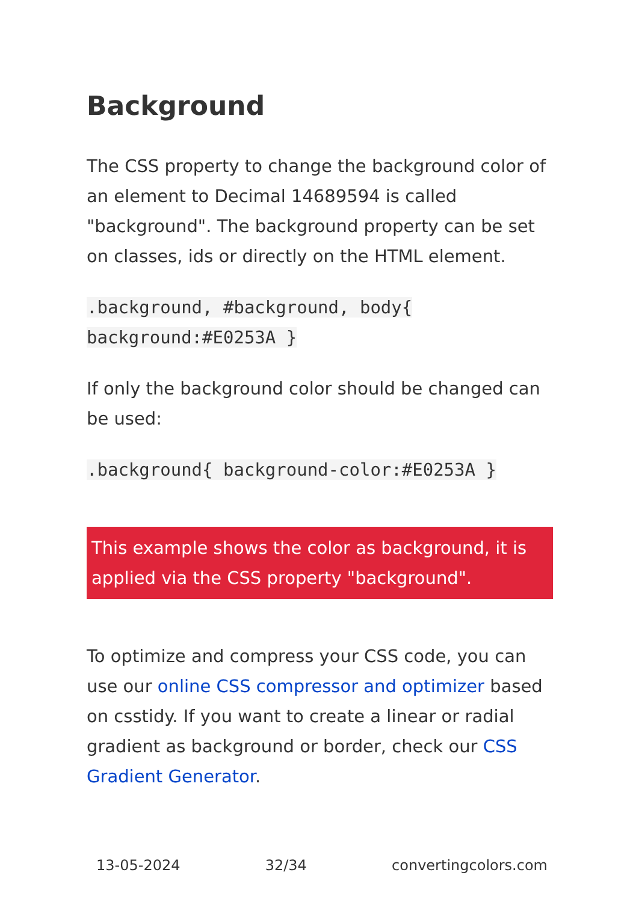Background
The CSS property to change the background color of an element to Decimal 14689594 is called "background". The background property can be set on classes, ids or directly on the HTML element.
.background, #background, body{ background:#E0253A }
If only the background color should be changed can be used:
.background{ background-color:#E0253A }
This example shows the color as background, it is applied via the CSS property "background".
To optimize and compress your CSS code, you can use our online CSS compressor and optimizer based on csstidy. If you want to create a linear or radial gradient as background or border, check our CSS Gradient Generator.
13-05-2024 32/34 convertingcolors.com